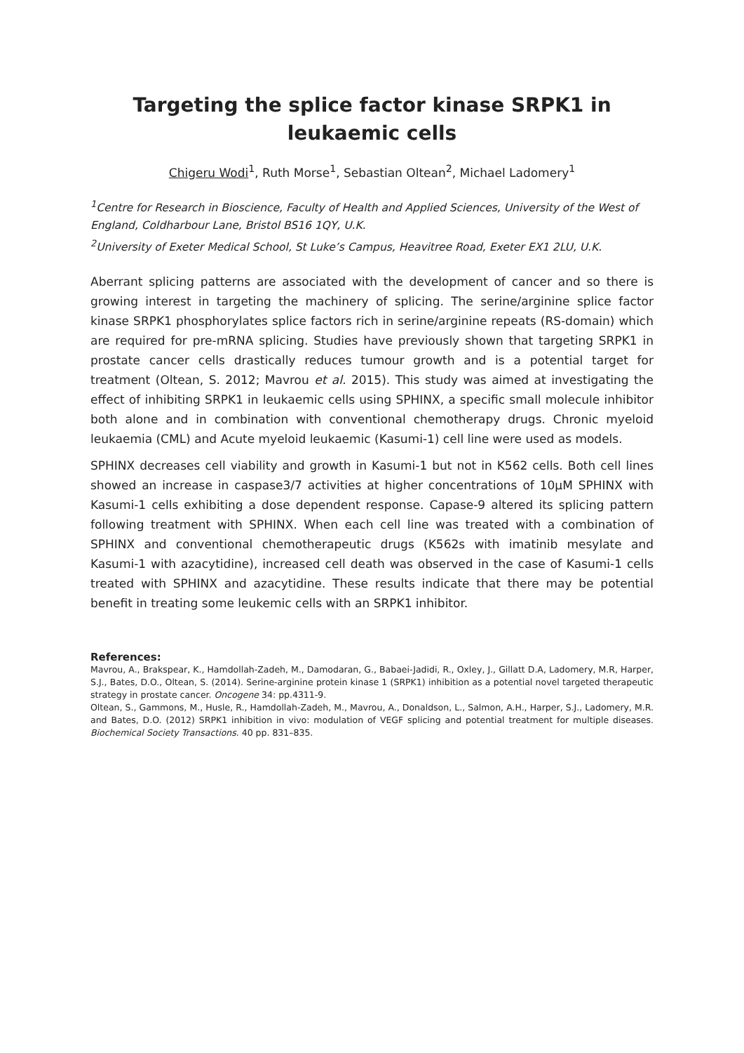Targeting the splice factor kinase SRPK1 in
leukaemic cells
Chigeru Wodi<sup>1</sup>, Ruth Morse<sup>1</sup>, Sebastian Oltean<sup>2</sup>, Michael Ladomery<sup>1</sup>
<sup>1</sup> Centre for Research in Bioscience, Faculty of Health and Applied Sciences, University of the West of
England, Coldharbour Lane, Bristol BS16 1QY, U.K.
<sup>2</sup> University of Exeter Medical School, St Luke’s Campus, Heavitree Road, Exeter EX1 2LU, U.K.
Aberrant splicing patterns are associated with the development of cancer and so there is growing interest in targeting the machinery of splicing. The serine/arginine splice factor kinase SRPK1 phosphorylates splice factors rich in serine/arginine repeats (RS-domain) which are required for pre-mRNA splicing. Studies have previously shown that targeting SRPK1 in prostate cancer cells drastically reduces tumour growth and is a potential target for treatment (Oltean, S. 2012; Mavrou et al. 2015). This study was aimed at investigating the effect of inhibiting SRPK1 in leukaemic cells using SPHINX, a specific small molecule inhibitor both alone and in combination with conventional chemotherapy drugs. Chronic myeloid leukaemia (CML) and Acute myeloid leukaemic (Kasumi-1) cell line were used as models.
SPHINX decreases cell viability and growth in Kasumi-1 but not in K562 cells. Both cell lines showed an increase in caspase3/7 activities at higher concentrations of 10µM SPHINX with Kasumi-1 cells exhibiting a dose dependent response. Capase-9 altered its splicing pattern following treatment with SPHINX. When each cell line was treated with a combination of SPHINX and conventional chemotherapeutic drugs (K562s with imatinib mesylate and Kasumi-1 with azacytidine), increased cell death was observed in the case of Kasumi-1 cells treated with SPHINX and azacytidine. These results indicate that there may be potential benefit in treating some leukemic cells with an SRPK1 inhibitor.
References:
Mavrou, A., Brakspear, K., Hamdollah-Zadeh, M., Damodaran, G., Babaei-Jadidi, R., Oxley, J., Gillatt D.A, Ladomery, M.R, Harper, S.J., Bates, D.O., Oltean, S. (2014). Serine-arginine protein kinase 1 (SRPK1) inhibition as a potential novel targeted therapeutic strategy in prostate cancer. Oncogene 34: pp.4311-9.
Oltean, S., Gammons, M., Husle, R., Hamdollah-Zadeh, M., Mavrou, A., Donaldson, L., Salmon, A.H., Harper, S.J., Ladomery, M.R. and Bates, D.O. (2012) SRPK1 inhibition in vivo: modulation of VEGF splicing and potential treatment for multiple diseases. Biochemical Society Transactions. 40 pp. 831–835.